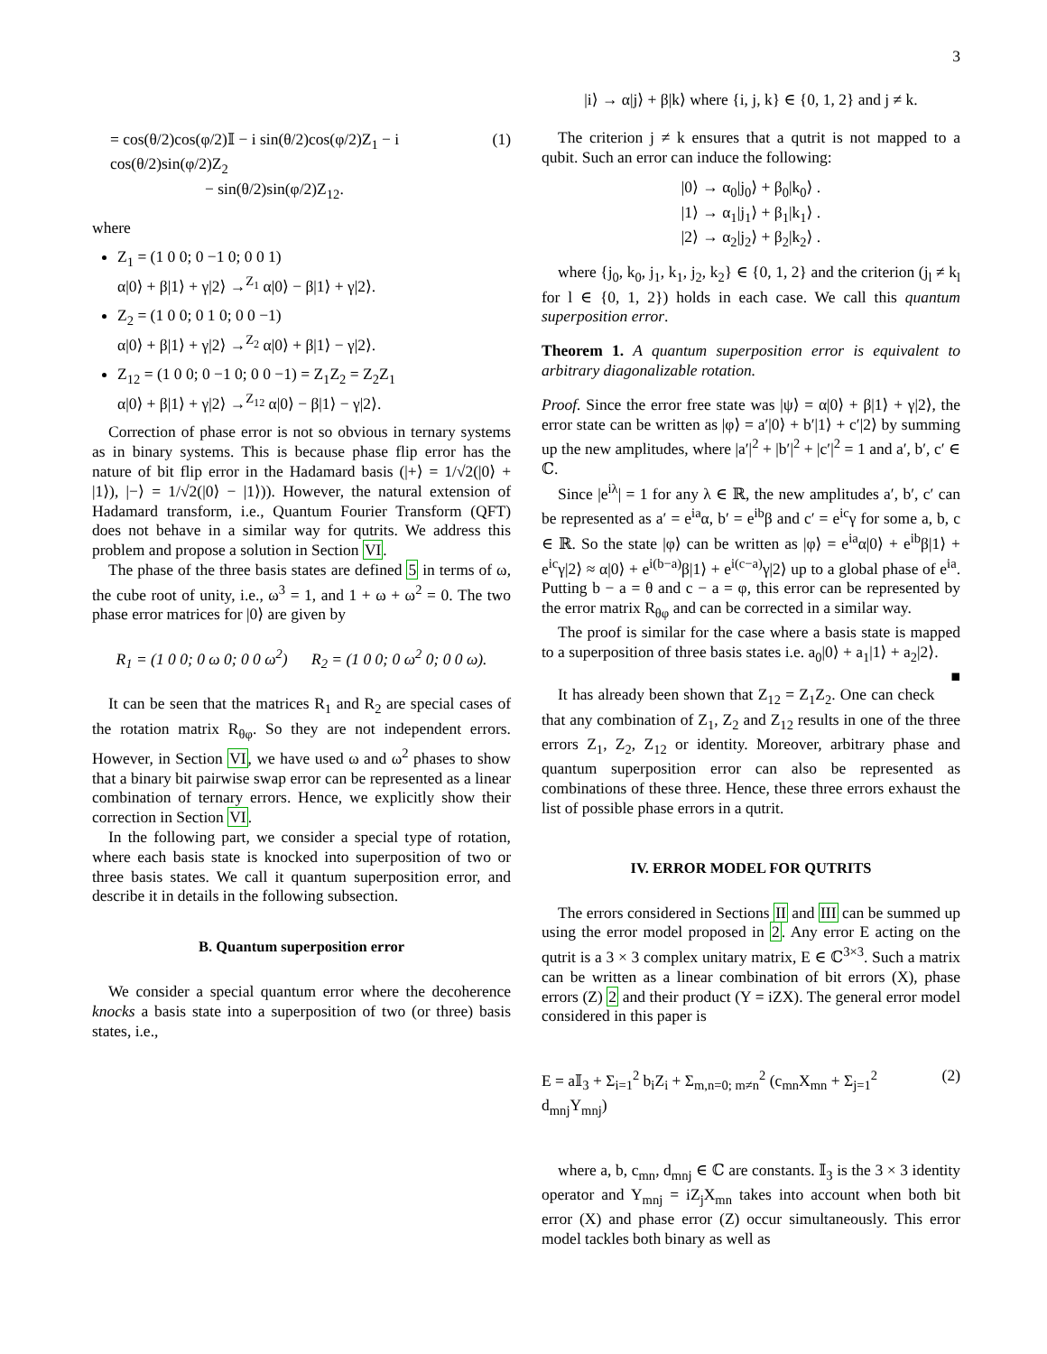3
= cos(θ/2)cos(φ/2)𝕀 − i sin(θ/2)cos(φ/2)Z<sub>1</sub> − i cos(θ/2)sin(φ/2)Z<sub>2</sub>
− sin(θ/2)sin(φ/2)Z<sub>12</sub>.
(1)
where
Z<sub>1</sub> = (1 0 0; 0 −1 0; 0 0 1)
α|0⟩ + β|1⟩ + γ|2⟩ →<sup>Z<sub>1</sub></sup> α|0⟩ − β|1⟩ + γ|2⟩.
Z<sub>2</sub> = (1 0 0; 0 1 0; 0 0 −1)
α|0⟩ + β|1⟩ + γ|2⟩ →<sup>Z<sub>2</sub></sup> α|0⟩ + β|1⟩ − γ|2⟩.
Z<sub>12</sub> = (1 0 0; 0 −1 0; 0 0 −1) = Z<sub>1</sub>Z<sub>2</sub> = Z<sub>2</sub>Z<sub>1</sub>
α|0⟩ + β|1⟩ + γ|2⟩ →<sup>Z<sub>12</sub></sup> α|0⟩ − β|1⟩ − γ|2⟩.
Correction of phase error is not so obvious in ternary systems as in binary systems. This is because phase flip error has the nature of bit flip error in the Hadamard basis (|+⟩ = 1/√2(|0⟩ + |1⟩), |−⟩ = 1/√2(|0⟩ − |1⟩)). However, the natural extension of Hadamard transform, i.e., Quantum Fourier Transform (QFT) does not behave in a similar way for qutrits. We address this problem and propose a solution in Section VI.
The phase of the three basis states are defined 5 in terms of ω, the cube root of unity, i.e., ω<sup>3</sup> = 1, and 1 + ω + ω<sup>2</sup> = 0. The two phase error matrices for |0⟩ are given by
R<sub>1</sub> = (1 0 0; 0 ω 0; 0 0 ω<sup>2</sup>) R<sub>2</sub> = (1 0 0; 0 ω<sup>2</sup> 0; 0 0 ω).
It can be seen that the matrices R<sub>1</sub> and R<sub>2</sub> are special cases of the rotation matrix R<sub>θφ</sub>. So they are not independent errors. However, in Section VI, we have used ω and ω<sup>2</sup> phases to show that a binary bit pairwise swap error can be represented as a linear combination of ternary errors. Hence, we explicitly show their correction in Section VI.
In the following part, we consider a special type of rotation, where each basis state is knocked into superposition of two or three basis states. We call it quantum superposition error, and describe it in details in the following subsection.
B. Quantum superposition error
We consider a special quantum error where the decoherence knocks a basis state into a superposition of two (or three) basis states, i.e.,
|i⟩ → α|j⟩ + β|k⟩ where {i, j, k} ∈ {0, 1, 2} and j ≠ k.
The criterion j ≠ k ensures that a qutrit is not mapped to a qubit. Such an error can induce the following:
|0⟩ → α<sub>0</sub>|j<sub>0</sub>⟩ + β<sub>0</sub>|k<sub>0</sub>⟩ .
|1⟩ → α<sub>1</sub>|j<sub>1</sub>⟩ + β<sub>1</sub>|k<sub>1</sub>⟩ .
|2⟩ → α<sub>2</sub>|j<sub>2</sub>⟩ + β<sub>2</sub>|k<sub>2</sub>⟩ .
where {j<sub>0</sub>, k<sub>0</sub>, j<sub>1</sub>, k<sub>1</sub>, j<sub>2</sub>, k<sub>2</sub>} ∈ {0, 1, 2} and the criterion (j<sub>l</sub> ≠ k<sub>l</sub> for l ∈ {0, 1, 2}) holds in each case. We call this quantum superposition error.
Theorem 1. A quantum superposition error is equivalent to arbitrary diagonalizable rotation.
Proof. Since the error free state was |ψ⟩ = α|0⟩ + β|1⟩ + γ|2⟩, the error state can be written as |φ⟩ = a′|0⟩ + b′|1⟩ + c′|2⟩ by summing up the new amplitudes, where |a′|<sup>2</sup> + |b′|<sup>2</sup> + |c′|<sup>2</sup> = 1 and a′, b′, c′ ∈ ℂ.
Since |e<sup>iλ</sup>| = 1 for any λ ∈ ℝ, the new amplitudes a′, b′, c′ can be represented as a′ = e<sup>ia</sup>α, b′ = e<sup>ib</sup>β and c′ = e<sup>ic</sup>γ for some a, b, c ∈ ℝ. So the state |φ⟩ can be written as |φ⟩ = e<sup>ia</sup>α|0⟩ + e<sup>ib</sup>β|1⟩ + e<sup>ic</sup>γ|2⟩ ≈ α|0⟩ + e<sup>i(b−a)</sup>β|1⟩ + e<sup>i(c−a)</sup>γ|2⟩ up to a global phase of e<sup>ia</sup>. Putting b − a = θ and c − a = φ, this error can be represented by the error matrix R<sub>θφ</sub> and can be corrected in a similar way.
The proof is similar for the case where a basis state is mapped to a superposition of three basis states i.e. a<sub>0</sub>|0⟩ + a<sub>1</sub>|1⟩ + a<sub>2</sub>|2⟩. ■
It has already been shown that Z<sub>12</sub> = Z<sub>1</sub>Z<sub>2</sub>. One can check that any combination of Z<sub>1</sub>, Z<sub>2</sub> and Z<sub>12</sub> results in one of the three errors Z<sub>1</sub>, Z<sub>2</sub>, Z<sub>12</sub> or identity. Moreover, arbitrary phase and quantum superposition error can also be represented as combinations of these three. Hence, these three errors exhaust the list of possible phase errors in a qutrit.
IV. ERROR MODEL FOR QUTRITS
The errors considered in Sections II and III can be summed up using the error model proposed in 2. Any error E acting on the qutrit is a 3 × 3 complex unitary matrix, E ∈ ℂ<sup>3×3</sup>. Such a matrix can be written as a linear combination of bit errors (X), phase errors (Z) 2 and their product (Y = iZX). The general error model considered in this paper is
E = a𝕀<sub>3</sub> + Σ<sub>i=1</sub><sup>2</sup> b<sub>i</sub>Z<sub>i</sub> + Σ<sub>m,n=0; m≠n</sub><sup>2</sup> (c<sub>mn</sub>X<sub>mn</sub> + Σ<sub>j=1</sub><sup>2</sup> d<sub>mnj</sub>Y<sub>mnj</sub>)
(2)
where a, b, c<sub>mn</sub>, d<sub>mnj</sub> ∈ ℂ are constants. 𝕀<sub>3</sub> is the 3 × 3 identity operator and Y<sub>mnj</sub> = iZ<sub>j</sub>X<sub>mn</sub> takes into account when both bit error (X) and phase error (Z) occur simultaneously. This error model tackles both binary as well as